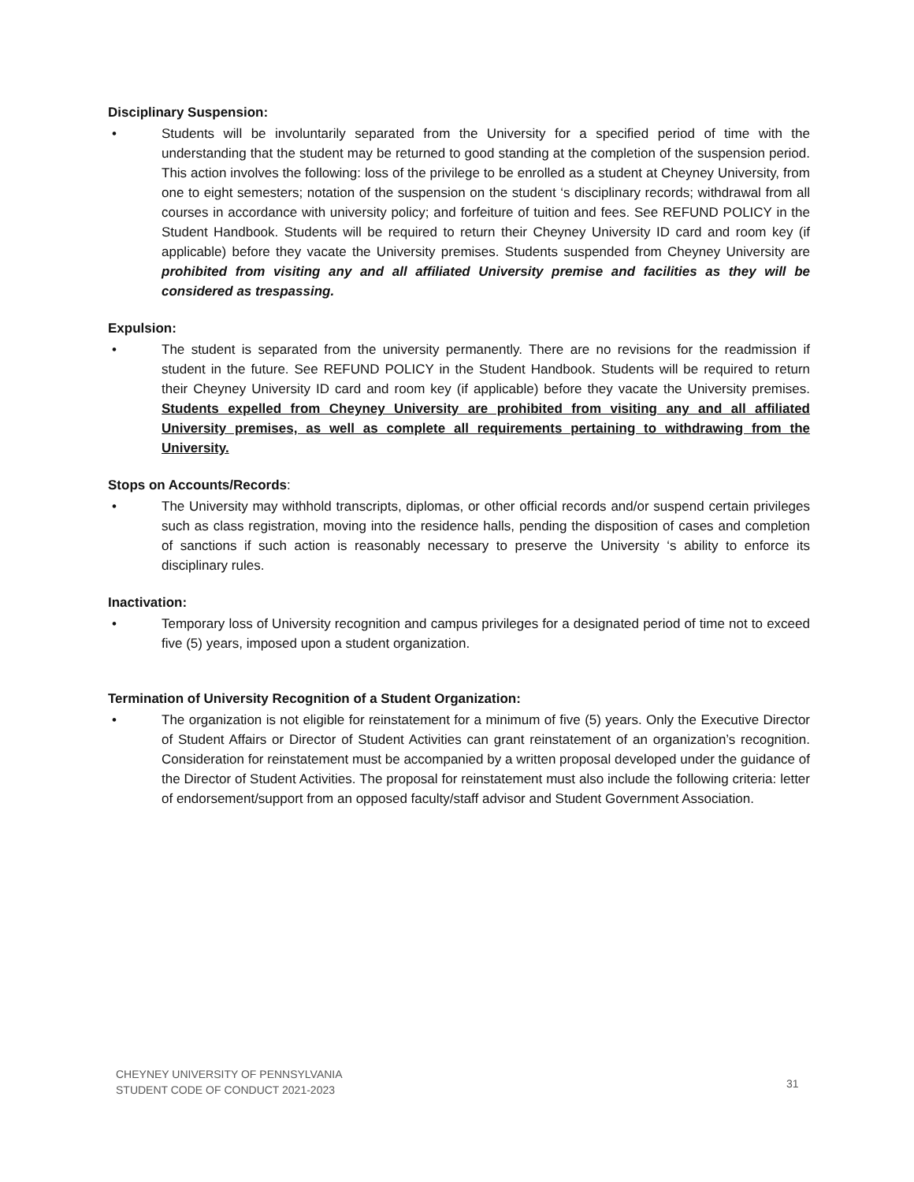Disciplinary Suspension:
• Students will be involuntarily separated from the University for a specified period of time with the understanding that the student may be returned to good standing at the completion of the suspension period. This action involves the following: loss of the privilege to be enrolled as a student at Cheyney University, from one to eight semesters; notation of the suspension on the student ‘s disciplinary records; withdrawal from all courses in accordance with university policy; and forfeiture of tuition and fees. See REFUND POLICY in the Student Handbook. Students will be required to return their Cheyney University ID card and room key (if applicable) before they vacate the University premises. Students suspended from Cheyney University are prohibited from visiting any and all affiliated University premise and facilities as they will be considered as trespassing.
Expulsion:
• The student is separated from the university permanently. There are no revisions for the readmission if student in the future. See REFUND POLICY in the Student Handbook. Students will be required to return their Cheyney University ID card and room key (if applicable) before they vacate the University premises. Students expelled from Cheyney University are prohibited from visiting any and all affiliated University premises, as well as complete all requirements pertaining to withdrawing from the University.
Stops on Accounts/Records:
• The University may withhold transcripts, diplomas, or other official records and/or suspend certain privileges such as class registration, moving into the residence halls, pending the disposition of cases and completion of sanctions if such action is reasonably necessary to preserve the University ‘s ability to enforce its disciplinary rules.
Inactivation:
• Temporary loss of University recognition and campus privileges for a designated period of time not to exceed five (5) years, imposed upon a student organization.
Termination of University Recognition of a Student Organization:
• The organization is not eligible for reinstatement for a minimum of five (5) years. Only the Executive Director of Student Affairs or Director of Student Activities can grant reinstatement of an organization’s recognition. Consideration for reinstatement must be accompanied by a written proposal developed under the guidance of the Director of Student Activities. The proposal for reinstatement must also include the following criteria: letter of endorsement/support from an opposed faculty/staff advisor and Student Government Association.
CHEYNEY UNIVERSITY OF PENNSYLVANIA
STUDENT CODE OF CONDUCT 2021-2023
31